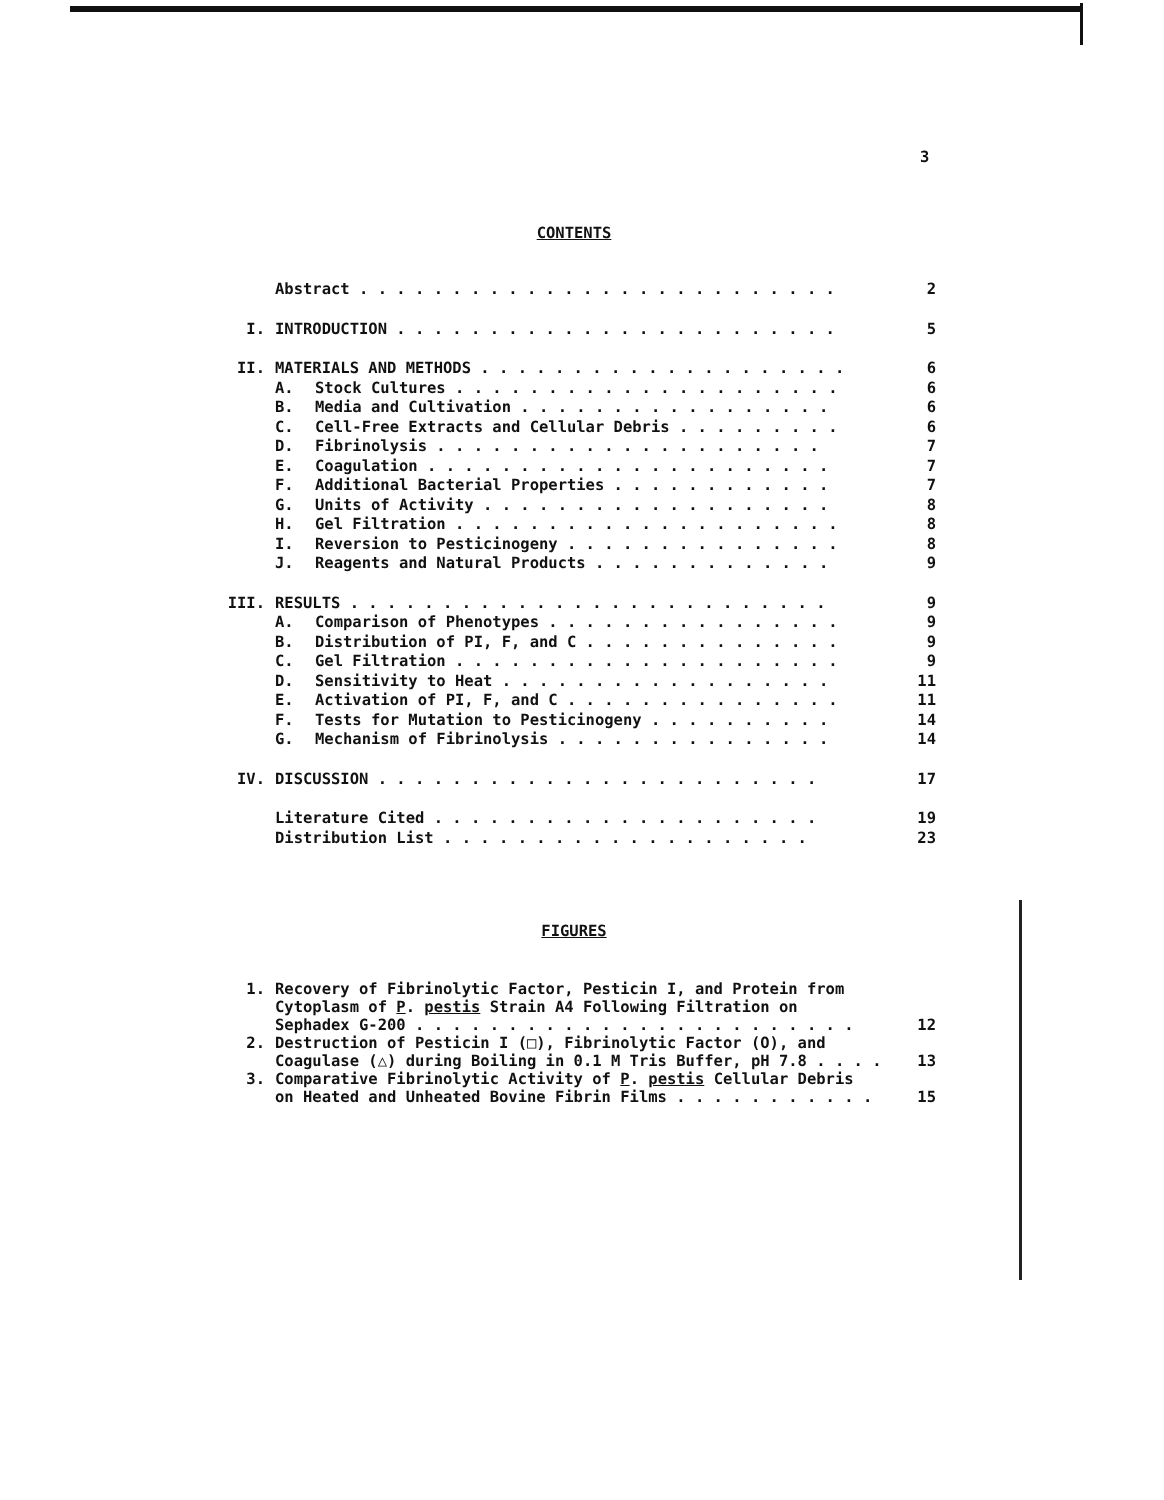3
CONTENTS
| | Abstract . . . . . . . . . . . . . . . . . . . . . . . . . . | | 2 |
| I. | INTRODUCTION . . . . . . . . . . . . . . . . . . . . . . . . | | 5 |
| II. | MATERIALS AND METHODS . . . . . . . . . . . . . . . . . . . . | | 6 |
| | A. | Stock Cultures . . . . . . . . . . . . . . . . . . . . . | 6 |
| | B. | Media and Cultivation . . . . . . . . . . . . . . . . . | 6 |
| | C. | Cell-Free Extracts and Cellular Debris . . . . . . . . . | 6 |
| | D. | Fibrinolysis . . . . . . . . . . . . . . . . . . . . . | 7 |
| | E. | Coagulation . . . . . . . . . . . . . . . . . . . . . . | 7 |
| | F. | Additional Bacterial Properties . . . . . . . . . . . . | 7 |
| | G. | Units of Activity . . . . . . . . . . . . . . . . . . . | 8 |
| | H. | Gel Filtration . . . . . . . . . . . . . . . . . . . . . | 8 |
| | I. | Reversion to Pesticinogeny . . . . . . . . . . . . . . . | 8 |
| | J. | Reagents and Natural Products . . . . . . . . . . . . . | 9 |
| III. | RESULTS . . . . . . . . . . . . . . . . . . . . . . . . . . | | 9 |
| | A. | Comparison of Phenotypes . . . . . . . . . . . . . . . . | 9 |
| | B. | Distribution of PI, F, and C . . . . . . . . . . . . . . | 9 |
| | C. | Gel Filtration . . . . . . . . . . . . . . . . . . . . . | 9 |
| | D. | Sensitivity to Heat . . . . . . . . . . . . . . . . . . | 11 |
| | E. | Activation of PI, F, and C . . . . . . . . . . . . . . . | 11 |
| | F. | Tests for Mutation to Pesticinogeny . . . . . . . . . . | 14 |
| | G. | Mechanism of Fibrinolysis . . . . . . . . . . . . . . . | 14 |
| IV. | DISCUSSION . . . . . . . . . . . . . . . . . . . . . . . . | | 17 |
| | Literature Cited . . . . . . . . . . . . . . . . . . . . . | | 19 |
| | Distribution List . . . . . . . . . . . . . . . . . . . . | | 23 |
FIGURES
| 1. | Recovery of Fibrinolytic Factor, Pesticin I, and Protein from Cytoplasm of P . pestis Strain A4 Following Filtration on Sephadex G-200 . . . . . . . . . . . . . . . . . . . . . . . . | 12 |
| 2. | Destruction of Pesticin I (□), Fibrinolytic Factor (O), and Coagulase (△) during Boiling in 0.1 M Tris Buffer, pH 7.8 . . . . | 13 |
| 3. | Comparative Fibrinolytic Activity of P . pestis Cellular Debris on Heated and Unheated Bovine Fibrin Films . . . . . . . . . . . | 15 |